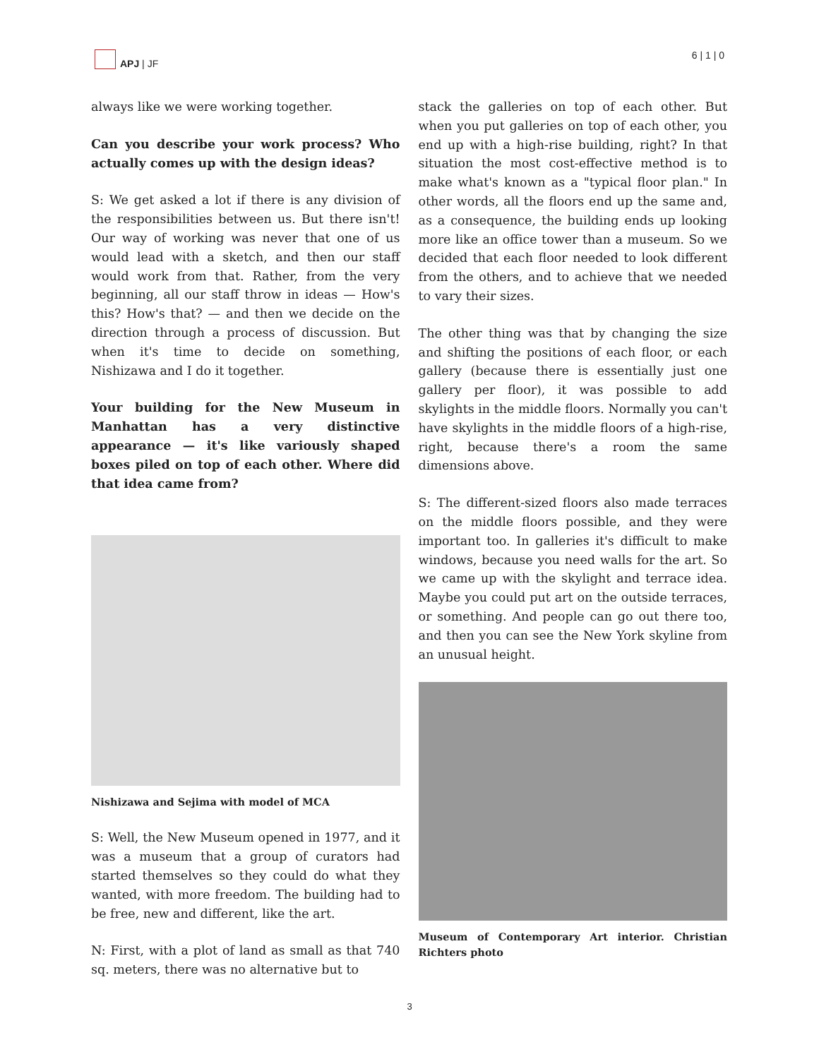APJ | JF 6 | 1 | 0
always like we were working together.
Can you describe your work process? Who actually comes up with the design ideas?
S: We get asked a lot if there is any division of the responsibilities between us. But there isn't! Our way of working was never that one of us would lead with a sketch, and then our staff would work from that. Rather, from the very beginning, all our staff throw in ideas — How's this? How's that? — and then we decide on the direction through a process of discussion. But when it's time to decide on something, Nishizawa and I do it together.
Your building for the New Museum in Manhattan has a very distinctive appearance — it's like variously shaped boxes piled on top of each other. Where did that idea came from?
Nishizawa and Sejima with model of MCA
S: Well, the New Museum opened in 1977, and it was a museum that a group of curators had started themselves so they could do what they wanted, with more freedom. The building had to be free, new and different, like the art.
N: First, with a plot of land as small as that 740 sq. meters, there was no alternative but to
stack the galleries on top of each other. But when you put galleries on top of each other, you end up with a high-rise building, right? In that situation the most cost-effective method is to make what's known as a "typical floor plan." In other words, all the floors end up the same and, as a consequence, the building ends up looking more like an office tower than a museum. So we decided that each floor needed to look different from the others, and to achieve that we needed to vary their sizes.
The other thing was that by changing the size and shifting the positions of each floor, or each gallery (because there is essentially just one gallery per floor), it was possible to add skylights in the middle floors. Normally you can't have skylights in the middle floors of a high-rise, right, because there's a room the same dimensions above.
S: The different-sized floors also made terraces on the middle floors possible, and they were important too. In galleries it's difficult to make windows, because you need walls for the art. So we came up with the skylight and terrace idea. Maybe you could put art on the outside terraces, or something. And people can go out there too, and then you can see the New York skyline from an unusual height.
Museum of Contemporary Art interior. Christian Richters photo
3